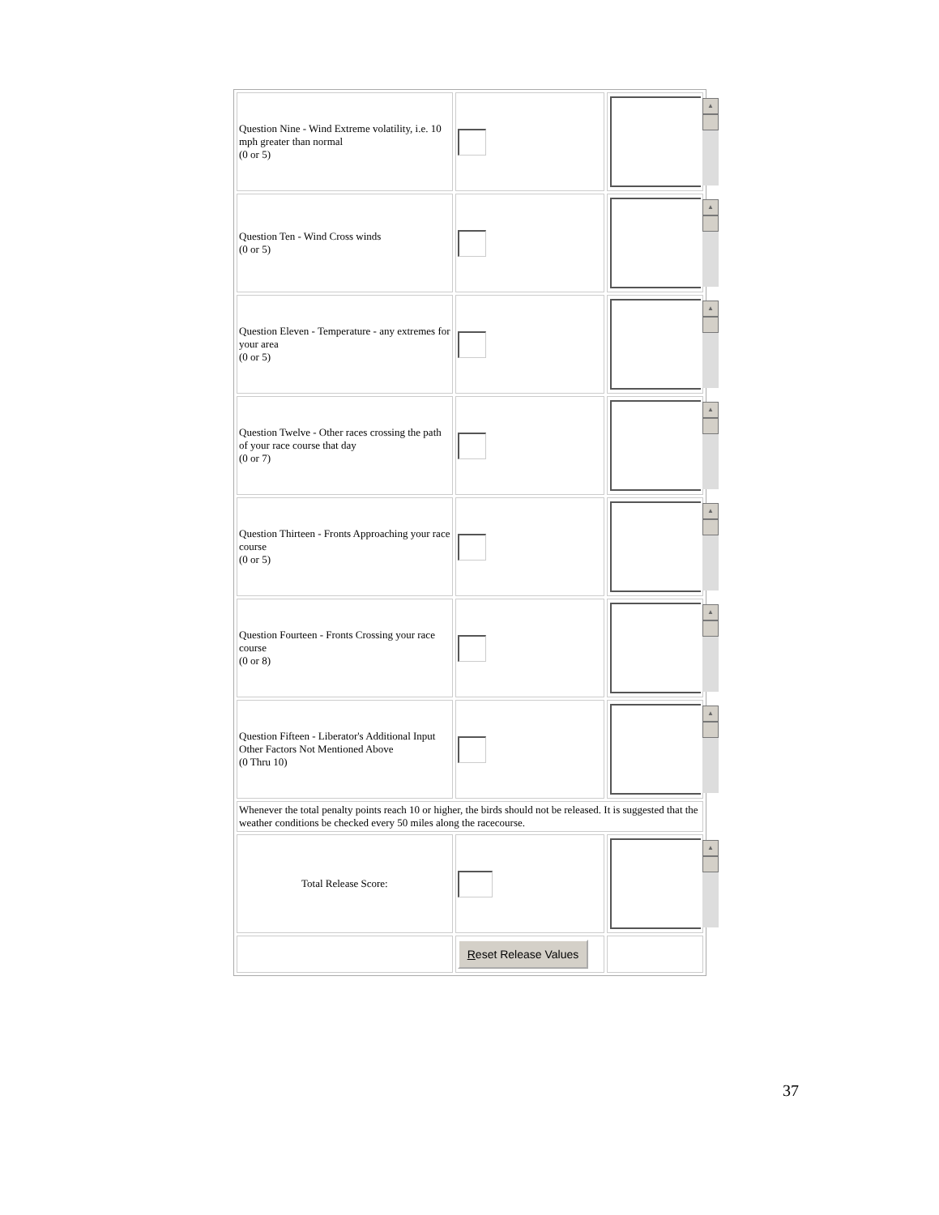| Question Nine - Wind Extreme volatility, i.e. 10 mph greater than normal (0 or 5) | | ▲ |
| Question Ten - Wind Cross winds (0 or 5) | | ▲ |
| Question Eleven - Temperature - any extremes for your area (0 or 5) | | ▲ |
| Question Twelve - Other races crossing the path of your race course that day (0 or 7) | | ▲ |
| Question Thirteen - Fronts Approaching your race course (0 or 5) | | ▲ |
| Question Fourteen - Fronts Crossing your race course (0 or 8) | | ▲ |
| Question Fifteen - Liberator's Additional Input Other Factors Not Mentioned Above (0 Thru 10) | | ▲ |
| Whenever the total penalty points reach 10 or higher, the birds should not be released. It is suggested that the weather conditions be checked every 50 miles along the racecourse. | | |
| Total Release Score: | | ▲ |
| | R eset Release Values | |
37